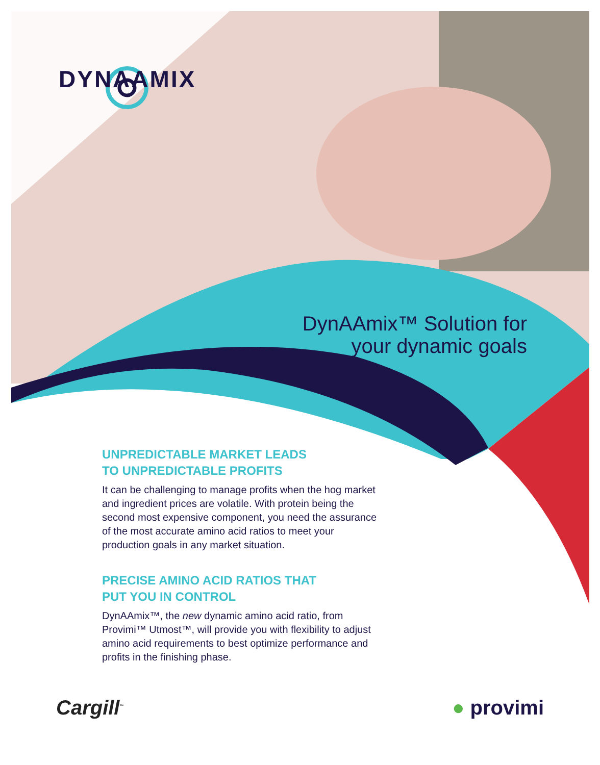DYNAAMIX
DynAAmix™ Solution for
your dynamic goals
UNPREDICTABLE MARKET LEADS
TO UNPREDICTABLE PROFITS
It can be challenging to manage profits when the hog market and ingredient prices are volatile. With protein being the second most expensive component, you need the assurance of the most accurate amino acid ratios to meet your production goals in any market situation.
PRECISE AMINO ACID RATIOS THAT
PUT YOU IN CONTROL
DynAAmix™, the new dynamic amino acid ratio, from Provimi™ Utmost™, will provide you with flexibility to adjust amino acid requirements to best optimize performance and profits in the finishing phase.
Cargill<sup>™</sup> ● provimi